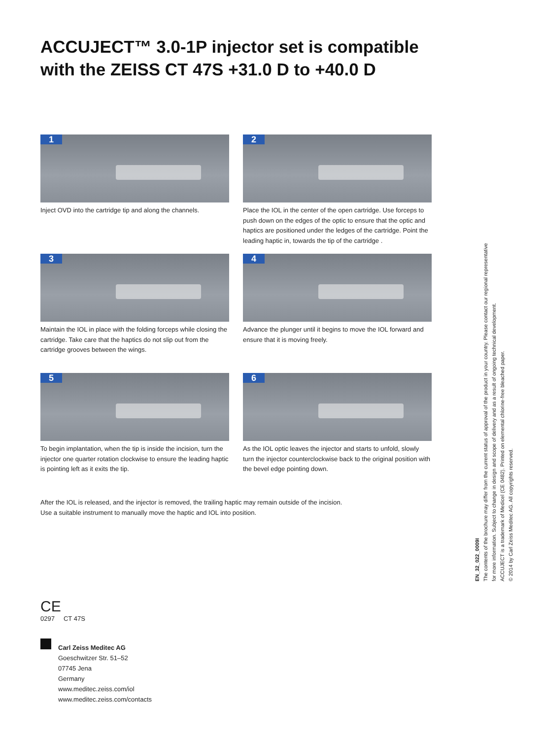ACCUJECT™ 3.0-1P injector set is compatible
with the ZEISS CT 47S +31.0 D to +40.0 D
1
Inject OVD into the cartridge tip and along the channels.
2
Place the IOL in the center of the open cartridge. Use forceps to push down on the edges of the optic to ensure that the optic and haptics are positioned under the ledges of the cartridge. Point the leading haptic in, towards the tip of the cartridge .
3
Maintain the IOL in place with the folding forceps while closing the cartridge. Take care that the haptics do not slip out from the cartridge grooves between the wings.
4
Advance the plunger until it begins to move the IOL forward and ensure that it is moving freely.
5
To begin implantation, when the tip is inside the incision, turn the injector one quarter rotation clockwise to ensure the leading haptic is pointing left as it exits the tip.
6
As the IOL optic leaves the injector and starts to unfold, slowly turn the injector counterclockwise back to the original position with the bevel edge pointing down.
After the IOL is released, and the injector is removed, the trailing haptic may remain outside of the incision.
Use a suitable instrument to manually move the haptic and IOL into position.
CE
0297 CT 47S
Carl Zeiss Meditec AG
Goeschwitzer Str. 51–52
07745 Jena
Germany
www.meditec.zeiss.com/iol
www.meditec.zeiss.com/contacts
EN_32_022_0009I
The contents of the brochure may differ from the current status of approval of the product in your country. Please contact our regional representative for more information. Subject to change in design and scope of delivery and as a result of ongoing technical development.
ACCUJECT is a trademark of Medicel (CE 0482). Printed on elemental chlorine-free bleached paper.
© 2014 by Carl Zeiss Meditec AG. All copyrights reserved.